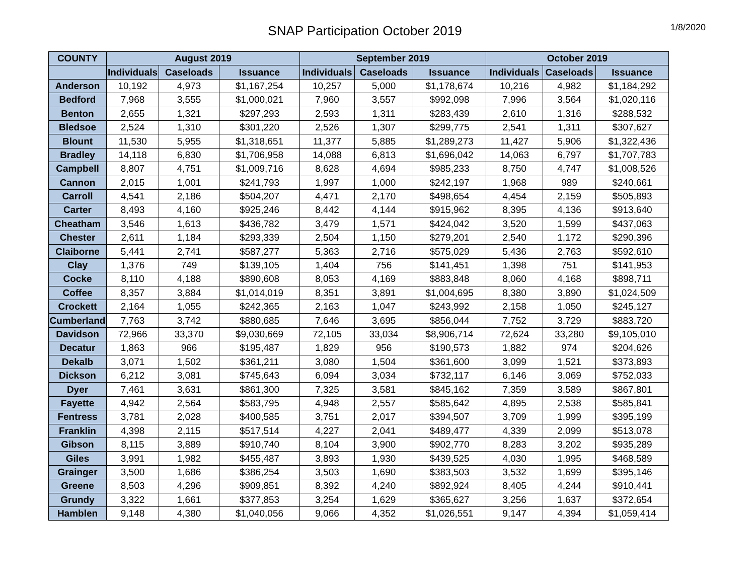SNAP Participation October 2019
1/8/2020
| COUNTY | August 2019 | | | September 2019 | | | October 2019 | | |
| --- | --- | --- | --- | --- | --- | --- | --- | --- | --- |
| | Individuals | Caseloads | Issuance | Individuals | Caseloads | Issuance | Individuals | Caseloads | Issuance |
| Anderson | 10,192 | 4,973 | $1,167,254 | 10,257 | 5,000 | $1,178,674 | 10,216 | 4,982 | $1,184,292 |
| Bedford | 7,968 | 3,555 | $1,000,021 | 7,960 | 3,557 | $992,098 | 7,996 | 3,564 | $1,020,116 |
| Benton | 2,655 | 1,321 | $297,293 | 2,593 | 1,311 | $283,439 | 2,610 | 1,316 | $288,532 |
| Bledsoe | 2,524 | 1,310 | $301,220 | 2,526 | 1,307 | $299,775 | 2,541 | 1,311 | $307,627 |
| Blount | 11,530 | 5,955 | $1,318,651 | 11,377 | 5,885 | $1,289,273 | 11,427 | 5,906 | $1,322,436 |
| Bradley | 14,118 | 6,830 | $1,706,958 | 14,088 | 6,813 | $1,696,042 | 14,063 | 6,797 | $1,707,783 |
| Campbell | 8,807 | 4,751 | $1,009,716 | 8,628 | 4,694 | $985,233 | 8,750 | 4,747 | $1,008,526 |
| Cannon | 2,015 | 1,001 | $241,793 | 1,997 | 1,000 | $242,197 | 1,968 | 989 | $240,661 |
| Carroll | 4,541 | 2,186 | $504,207 | 4,471 | 2,170 | $498,654 | 4,454 | 2,159 | $505,893 |
| Carter | 8,493 | 4,160 | $925,246 | 8,442 | 4,144 | $915,962 | 8,395 | 4,136 | $913,640 |
| Cheatham | 3,546 | 1,613 | $436,782 | 3,479 | 1,571 | $424,042 | 3,520 | 1,599 | $437,063 |
| Chester | 2,611 | 1,184 | $293,339 | 2,504 | 1,150 | $279,201 | 2,540 | 1,172 | $290,396 |
| Claiborne | 5,441 | 2,741 | $587,277 | 5,363 | 2,716 | $575,029 | 5,436 | 2,763 | $592,610 |
| Clay | 1,376 | 749 | $139,105 | 1,404 | 756 | $141,451 | 1,398 | 751 | $141,953 |
| Cocke | 8,110 | 4,188 | $890,608 | 8,053 | 4,169 | $883,848 | 8,060 | 4,168 | $898,711 |
| Coffee | 8,357 | 3,884 | $1,014,019 | 8,351 | 3,891 | $1,004,695 | 8,380 | 3,890 | $1,024,509 |
| Crockett | 2,164 | 1,055 | $242,365 | 2,163 | 1,047 | $243,992 | 2,158 | 1,050 | $245,127 |
| Cumberland | 7,763 | 3,742 | $880,685 | 7,646 | 3,695 | $856,044 | 7,752 | 3,729 | $883,720 |
| Davidson | 72,966 | 33,370 | $9,030,669 | 72,105 | 33,034 | $8,906,714 | 72,624 | 33,280 | $9,105,010 |
| Decatur | 1,863 | 966 | $195,487 | 1,829 | 956 | $190,573 | 1,882 | 974 | $204,626 |
| Dekalb | 3,071 | 1,502 | $361,211 | 3,080 | 1,504 | $361,600 | 3,099 | 1,521 | $373,893 |
| Dickson | 6,212 | 3,081 | $745,643 | 6,094 | 3,034 | $732,117 | 6,146 | 3,069 | $752,033 |
| Dyer | 7,461 | 3,631 | $861,300 | 7,325 | 3,581 | $845,162 | 7,359 | 3,589 | $867,801 |
| Fayette | 4,942 | 2,564 | $583,795 | 4,948 | 2,557 | $585,642 | 4,895 | 2,538 | $585,841 |
| Fentress | 3,781 | 2,028 | $400,585 | 3,751 | 2,017 | $394,507 | 3,709 | 1,999 | $395,199 |
| Franklin | 4,398 | 2,115 | $517,514 | 4,227 | 2,041 | $489,477 | 4,339 | 2,099 | $513,078 |
| Gibson | 8,115 | 3,889 | $910,740 | 8,104 | 3,900 | $902,770 | 8,283 | 3,202 | $935,289 |
| Giles | 3,991 | 1,982 | $455,487 | 3,893 | 1,930 | $439,525 | 4,030 | 1,995 | $468,589 |
| Grainger | 3,500 | 1,686 | $386,254 | 3,503 | 1,690 | $383,503 | 3,532 | 1,699 | $395,146 |
| Greene | 8,503 | 4,296 | $909,851 | 8,392 | 4,240 | $892,924 | 8,405 | 4,244 | $910,441 |
| Grundy | 3,322 | 1,661 | $377,853 | 3,254 | 1,629 | $365,627 | 3,256 | 1,637 | $372,654 |
| Hamblen | 9,148 | 4,380 | $1,040,056 | 9,066 | 4,352 | $1,026,551 | 9,147 | 4,394 | $1,059,414 |